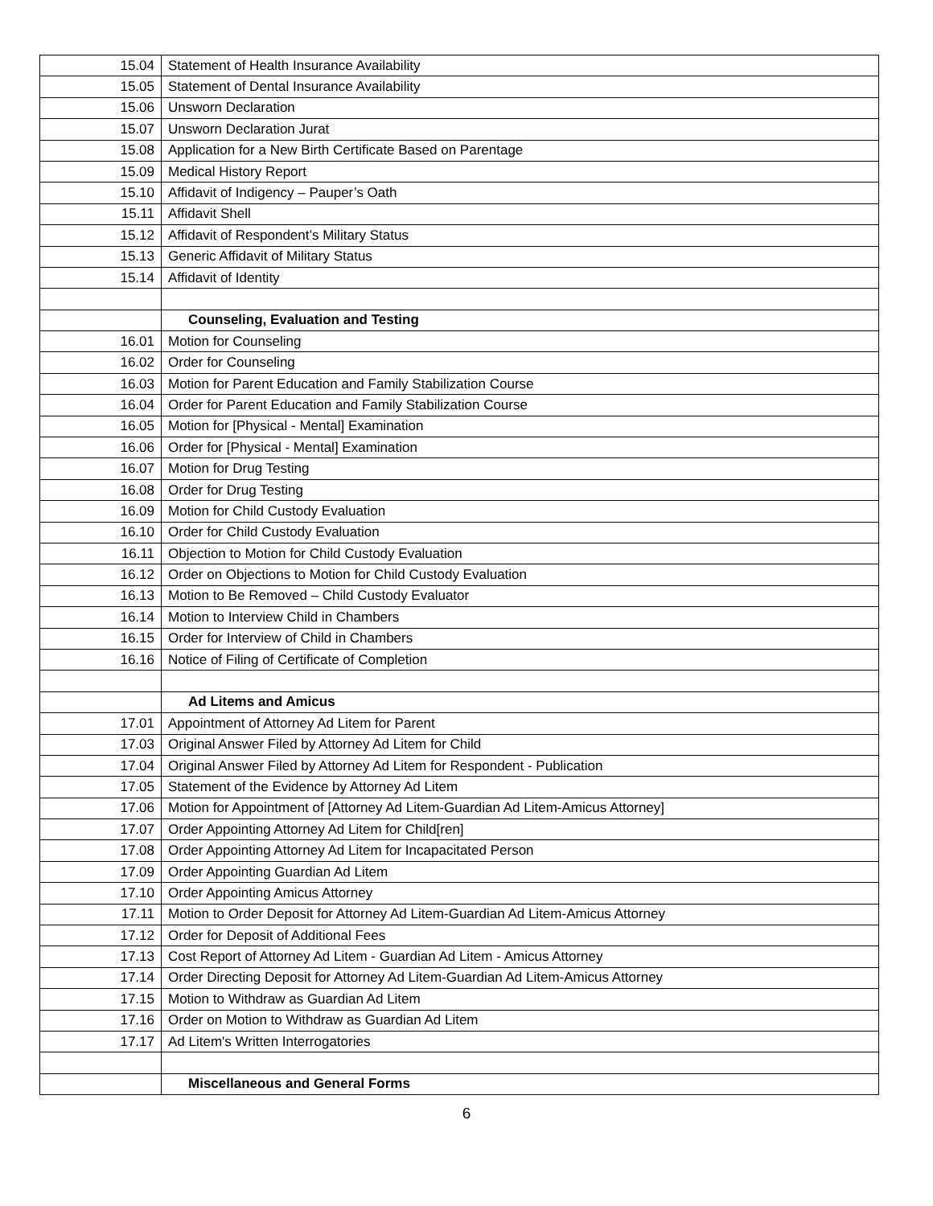| 15.04 | Statement of Health Insurance Availability |
| 15.05 | Statement of Dental Insurance Availability |
| 15.06 | Unsworn Declaration |
| 15.07 | Unsworn Declaration Jurat |
| 15.08 | Application for a New Birth Certificate Based on Parentage |
| 15.09 | Medical History Report |
| 15.10 | Affidavit of Indigency – Pauper’s Oath |
| 15.11 | Affidavit Shell |
| 15.12 | Affidavit of Respondent’s Military Status |
| 15.13 | Generic Affidavit of Military Status |
| 15.14 | Affidavit of Identity |
| | Counseling, Evaluation and Testing |
| 16.01 | Motion for Counseling |
| 16.02 | Order for Counseling |
| 16.03 | Motion for Parent Education and Family Stabilization Course |
| 16.04 | Order for Parent Education and Family Stabilization Course |
| 16.05 | Motion for [Physical - Mental] Examination |
| 16.06 | Order for [Physical - Mental] Examination |
| 16.07 | Motion for Drug Testing |
| 16.08 | Order for Drug Testing |
| 16.09 | Motion for Child Custody Evaluation |
| 16.10 | Order for Child Custody Evaluation |
| 16.11 | Objection to Motion for Child Custody Evaluation |
| 16.12 | Order on Objections to Motion for Child Custody Evaluation |
| 16.13 | Motion to Be Removed – Child Custody Evaluator |
| 16.14 | Motion to Interview Child in Chambers |
| 16.15 | Order for Interview of Child in Chambers |
| 16.16 | Notice of Filing of Certificate of Completion |
| | Ad Litems and Amicus |
| 17.01 | Appointment of Attorney Ad Litem for Parent |
| 17.03 | Original Answer Filed by Attorney Ad Litem for Child |
| 17.04 | Original Answer Filed by Attorney Ad Litem for Respondent - Publication |
| 17.05 | Statement of the Evidence by Attorney Ad Litem |
| 17.06 | Motion for Appointment of [Attorney Ad Litem-Guardian Ad Litem-Amicus Attorney] |
| 17.07 | Order Appointing Attorney Ad Litem for Child[ren] |
| 17.08 | Order Appointing Attorney Ad Litem for Incapacitated Person |
| 17.09 | Order Appointing Guardian Ad Litem |
| 17.10 | Order Appointing Amicus Attorney |
| 17.11 | Motion to Order Deposit for Attorney Ad Litem-Guardian Ad Litem-Amicus Attorney |
| 17.12 | Order for Deposit of Additional Fees |
| 17.13 | Cost Report of Attorney Ad Litem - Guardian Ad Litem - Amicus Attorney |
| 17.14 | Order Directing Deposit for Attorney Ad Litem-Guardian Ad Litem-Amicus Attorney |
| 17.15 | Motion to Withdraw as Guardian Ad Litem |
| 17.16 | Order on Motion to Withdraw as Guardian Ad Litem |
| 17.17 | Ad Litem's Written Interrogatories |
| | Miscellaneous and General Forms |
6